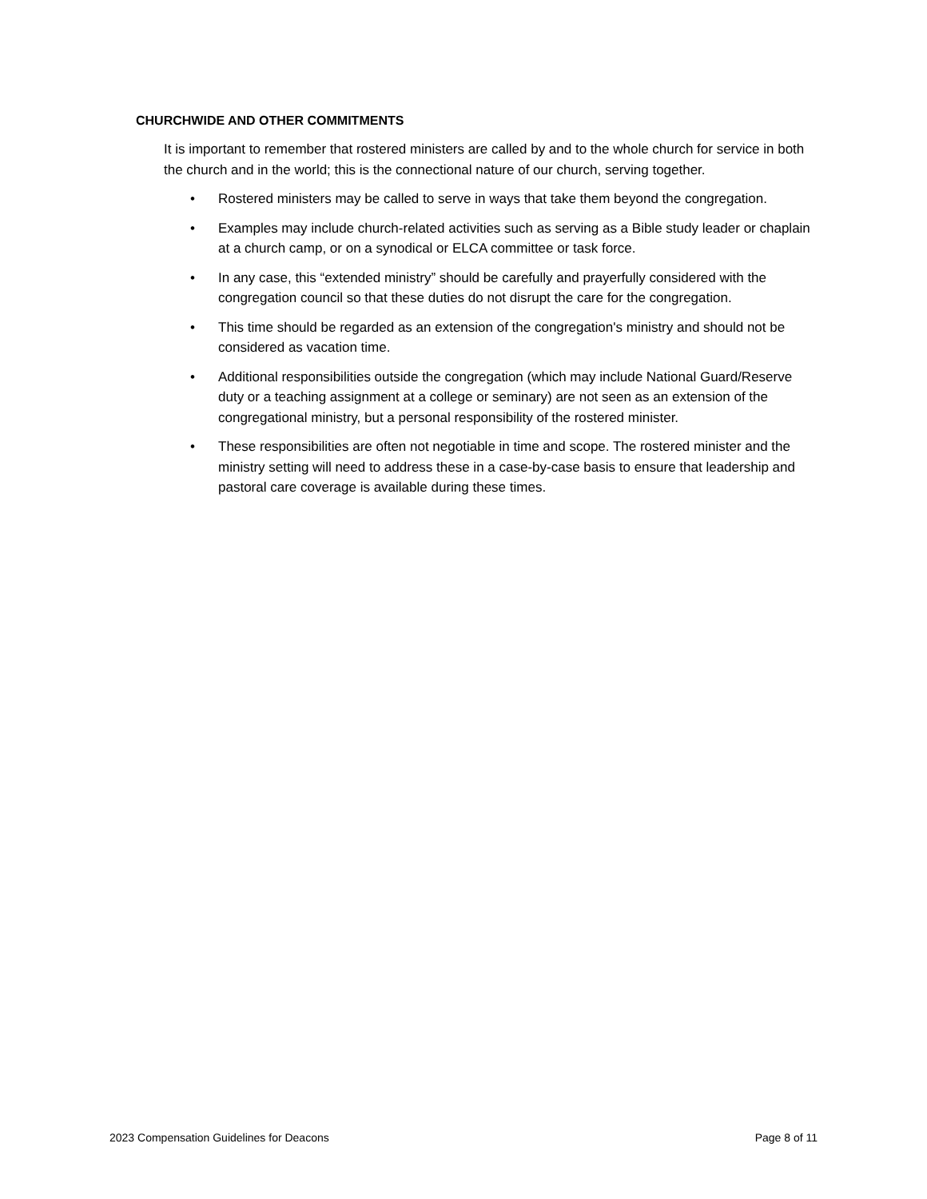CHURCHWIDE AND OTHER COMMITMENTS
It is important to remember that rostered ministers are called by and to the whole church for service in both the church and in the world; this is the connectional nature of our church, serving together.
• Rostered ministers may be called to serve in ways that take them beyond the congregation.
• Examples may include church-related activities such as serving as a Bible study leader or chaplain at a church camp, or on a synodical or ELCA committee or task force.
• In any case, this “extended ministry” should be carefully and prayerfully considered with the congregation council so that these duties do not disrupt the care for the congregation.
• This time should be regarded as an extension of the congregation's ministry and should not be considered as vacation time.
• Additional responsibilities outside the congregation (which may include National Guard/Reserve duty or a teaching assignment at a college or seminary) are not seen as an extension of the congregational ministry, but a personal responsibility of the rostered minister.
• These responsibilities are often not negotiable in time and scope. The rostered minister and the ministry setting will need to address these in a case-by-case basis to ensure that leadership and pastoral care coverage is available during these times.
2023 Compensation Guidelines for Deacons Page 8 of 11